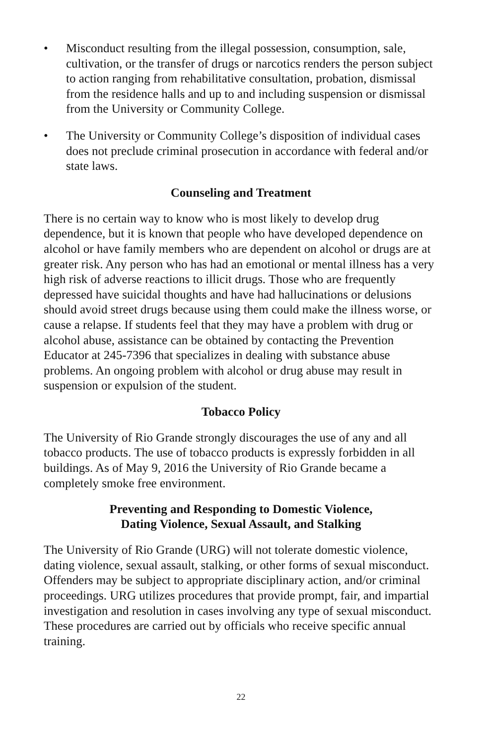• Misconduct resulting from the illegal possession, consumption, sale, cultivation, or the transfer of drugs or narcotics renders the person subject to action ranging from rehabilitative consultation, probation, dismissal from the residence halls and up to and including suspension or dismissal from the University or Community College.
• The University or Community College’s disposition of individual cases does not preclude criminal prosecution in accordance with federal and/or state laws.
Counseling and Treatment
There is no certain way to know who is most likely to develop drug dependence, but it is known that people who have developed dependence on alcohol or have family members who are dependent on alcohol or drugs are at greater risk. Any person who has had an emotional or mental illness has a very high risk of adverse reactions to illicit drugs. Those who are frequently depressed have suicidal thoughts and have had hallucinations or delusions should avoid street drugs because using them could make the illness worse, or cause a relapse. If students feel that they may have a problem with drug or alcohol abuse, assistance can be obtained by contacting the Prevention Educator at 245-7396 that specializes in dealing with substance abuse problems. An ongoing problem with alcohol or drug abuse may result in suspension or expulsion of the student.
Tobacco Policy
The University of Rio Grande strongly discourages the use of any and all tobacco products. The use of tobacco products is expressly forbidden in all buildings. As of May 9, 2016 the University of Rio Grande became a completely smoke free environment.
Preventing and Responding to Domestic Violence,
Dating Violence, Sexual Assault, and Stalking
The University of Rio Grande (URG) will not tolerate domestic violence, dating violence, sexual assault, stalking, or other forms of sexual misconduct. Offenders may be subject to appropriate disciplinary action, and/or criminal proceedings. URG utilizes procedures that provide prompt, fair, and impartial investigation and resolution in cases involving any type of sexual misconduct. These procedures are carried out by officials who receive specific annual training.
22